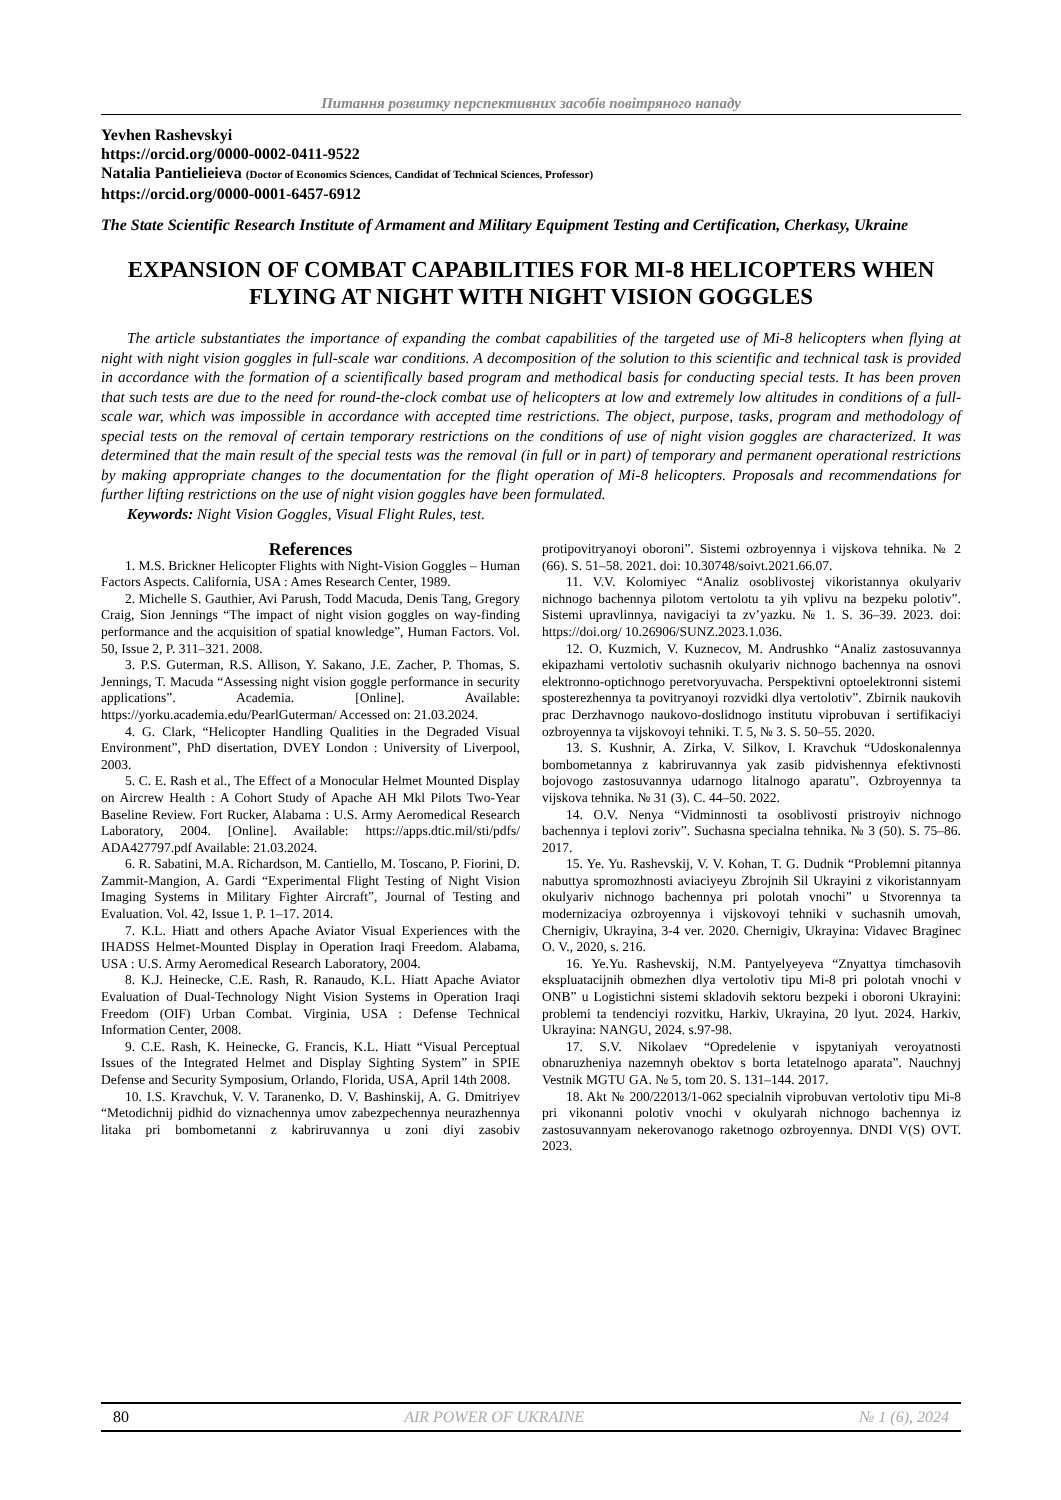Питання розвитку перспективних засобів повітряного нападу
Yevhen Rashevskyi
https://orcid.org/0000-0002-0411-9522
Natalia Pantielieieva (Doctor of Economics Sciences, Candidat of Technical Sciences, Professor)
https://orcid.org/0000-0001-6457-6912
The State Scientific Research Institute of Armament and Military Equipment Testing and Certification, Cherkasy, Ukraine
EXPANSION OF COMBAT CAPABILITIES FOR MI-8 HELICOPTERS WHEN FLYING AT NIGHT WITH NIGHT VISION GOGGLES
The article substantiates the importance of expanding the combat capabilities of the targeted use of Mi-8 helicopters when flying at night with night vision goggles in full-scale war conditions. A decomposition of the solution to this scientific and technical task is provided in accordance with the formation of a scientifically based program and methodical basis for conducting special tests. It has been proven that such tests are due to the need for round-the-clock combat use of helicopters at low and extremely low altitudes in conditions of a full-scale war, which was impossible in accordance with accepted time restrictions. The object, purpose, tasks, program and methodology of special tests on the removal of certain temporary restrictions on the conditions of use of night vision goggles are characterized. It was determined that the main result of the special tests was the removal (in full or in part) of temporary and permanent operational restrictions by making appropriate changes to the documentation for the flight operation of Mi-8 helicopters. Proposals and recommendations for further lifting restrictions on the use of night vision goggles have been formulated.
Keywords: Night Vision Goggles, Visual Flight Rules, test.
References
1. M.S. Brickner Helicopter Flights with Night-Vision Goggles – Human Factors Aspects. California, USA : Ames Research Center, 1989.
2. Michelle S. Gauthier, Avi Parush, Todd Macuda, Denis Tang, Gregory Craig, Sion Jennings “The impact of night vision goggles on way-finding performance and the acquisition of spatial knowledge”, Human Factors. Vol. 50, Issue 2, P. 311–321. 2008.
3. P.S. Guterman, R.S. Allison, Y. Sakano, J.E. Zacher, P. Thomas, S. Jennings, T. Macuda “Assessing night vision goggle performance in security applications”. Academia. [Online]. Available: https://yorku.academia.edu/PearlGuterman/ Accessed on: 21.03.2024.
4. G. Clark, “Helicopter Handling Qualities in the Degraded Visual Environment”, PhD disertation, DVEY London : University of Liverpool, 2003.
5. C. E. Rash et al., The Effect of a Monocular Helmet Mounted Display on Aircrew Health : A Cohort Study of Apache AH Mkl Pilots Two-Year Baseline Review. Fort Rucker, Alabama : U.S. Army Aeromedical Research Laboratory, 2004. [Online]. Available: https://apps.dtic.mil/sti/pdfs/ ADA427797.pdf Available: 21.03.2024.
6. R. Sabatini, M.A. Richardson, M. Cantiello, M. Toscano, P. Fiorini, D. Zammit-Mangion, A. Gardi “Experimental Flight Testing of Night Vision Imaging Systems in Military Fighter Aircraft”, Journal of Testing and Evaluation. Vol. 42, Issue 1. P. 1–17. 2014.
7. K.L. Hiatt and others Apache Aviator Visual Experiences with the IHADSS Helmet-Mounted Display in Operation Iraqi Freedom. Alabama, USA : U.S. Army Aeromedical Research Laboratory, 2004.
8. K.J. Heinecke, C.E. Rash, R. Ranaudo, K.L. Hiatt Apache Aviator Evaluation of Dual-Technology Night Vision Systems in Operation Iraqi Freedom (OIF) Urban Combat. Virginia, USA : Defense Technical Information Center, 2008.
9. C.E. Rash, K. Heinecke, G. Francis, K.L. Hiatt “Visual Perceptual Issues of the Integrated Helmet and Display Sighting System” in SPIE Defense and Security Symposium, Orlando, Florida, USA, April 14th 2008.
10. I.S. Kravchuk, V. V. Taranenko, D. V. Bashinskij, A. G. Dmitriyev “Metodichnij pidhid do viznachennya umov zabezpechennya neurazhennya litaka pri bombometanni z kabriruvannya u zoni diyi zasobiv protipovitryanoyi oboroni”. Sistemi ozbroyennya i vijskova tehnika. № 2 (66). S. 51–58. 2021. doi: 10.30748/soivt.2021.66.07.
11. V.V. Kolomiyec “Analiz osoblivostej vikoristannya okulyariv nichnogo bachennya pilotom vertolotu ta yih vplivu na bezpeku polotiv”. Sistemi upravlinnya, navigaciyi ta zv’yazku. № 1. S. 36–39. 2023. doi: https://doi.org/ 10.26906/SUNZ.2023.1.036.
12. O. Kuzmich, V. Kuznecov, M. Andrushko “Analiz zastosuvannya ekipazhami vertolotiv suchasnih okulyariv nichnogo bachennya na osnovi elektronno-optichnogo peretvoryuvacha. Perspektivni optoelektronni sistemi sposterezhennya ta povitryanoyi rozvidki dlya vertolotiv”. Zbirnik naukovih prac Derzhavnogo naukovo-doslidnogo institutu viprobuvan i sertifikaciyi ozbroyennya ta vijskovoyi tehniki. T. 5, № 3. S. 50–55. 2020.
13. S. Kushnir, A. Zirka, V. Silkov, I. Kravchuk “Udoskonalennya bombometannya z kabriruvannya yak zasib pidvishennya efektivnosti bojovogo zastosuvannya udarnogo litalnogo aparatu”. Ozbroyennya ta vijskova tehnika. № 31 (3). С. 44–50. 2022.
14. O.V. Nenya “Vidminnosti ta osoblivosti pristroyiv nichnogo bachennya i teplovi zoriv”. Suchasna specialna tehnika. № 3 (50). S. 75–86. 2017.
15. Ye. Yu. Rashevskij, V. V. Kohan, T. G. Dudnik “Problemni pitannya nabuttya spromozhnosti aviaciyeyu Zbrojnih Sil Ukrayini z vikoristannyam okulyariv nichnogo bachennya pri polotah vnochi” u Stvorennya ta modernizaciya ozbroyennya i vijskovoyi tehniki v suchasnih umovah, Chernigiv, Ukrayina, 3-4 ver. 2020. Chernigiv, Ukrayina: Vidavec Braginec O. V., 2020, s. 216.
16. Ye.Yu. Rashevskij, N.M. Pantyelyeyeva “Znyattya timchasovih ekspluatacijnih obmezhen dlya vertolotiv tipu Mi-8 pri polotah vnochi v ONB” u Logistichni sistemi skladovih sektoru bezpeki i oboroni Ukrayini: problemi ta tendenciyi rozvitku, Harkiv, Ukrayina, 20 lyut. 2024. Harkiv, Ukrayina: NANGU, 2024. s.97-98.
17. S.V. Nikolaev “Opredelenie v ispytaniyah veroyatnosti obnaruzheniya nazemnyh obektov s borta letatelnogo aparata”. Nauchnyj Vestnik MGTU GA. № 5, tom 20. S. 131–144. 2017.
18. Akt № 200/22013/1-062 specialnih viprobuvan vertolotiv tipu Mi-8 pri vikonanni polotiv vnochi v okulyarah nichnogo bachennya iz zastosuvannyam nekerovanogo raketnogo ozbroyennya. DNDI V(S) OVT. 2023.
80 AIR POWER OF UKRAINE № 1 (6), 2024